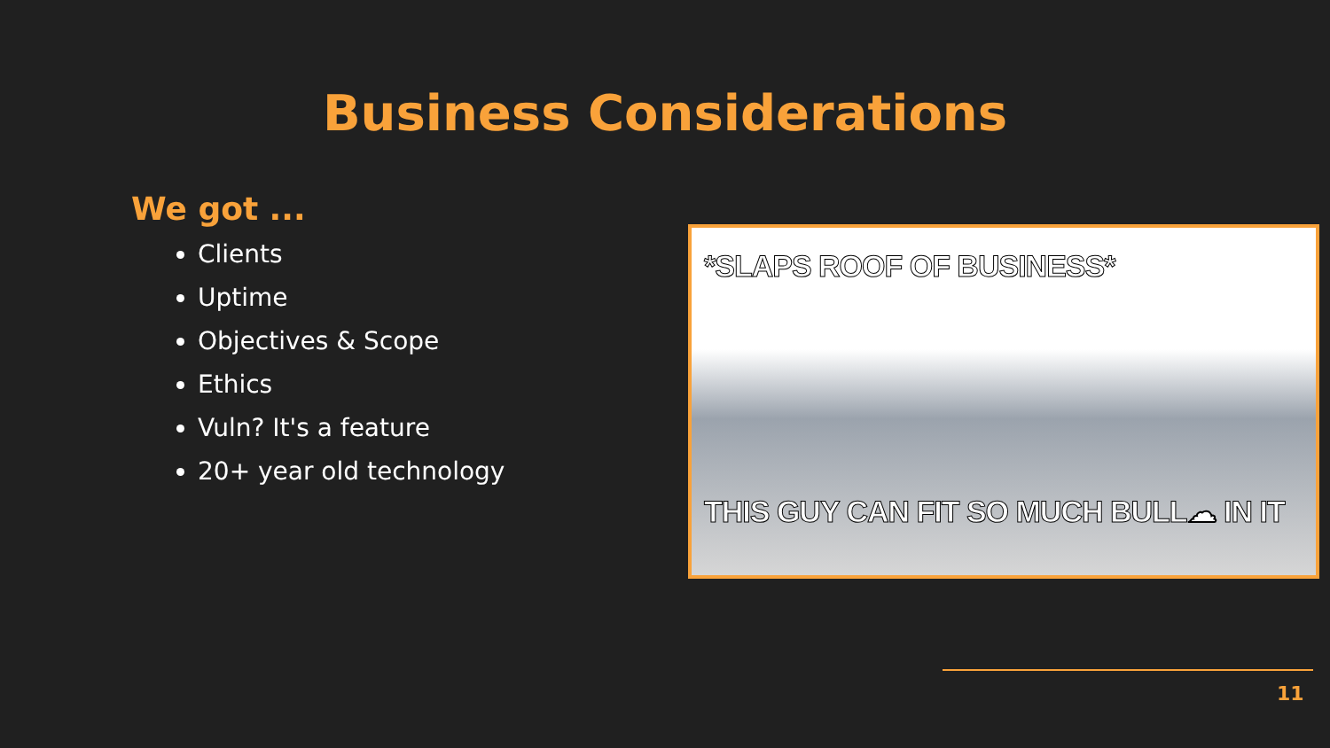Business Considerations
We got ...
Clients
Uptime
Objectives & Scope
Ethics
Vuln? It's a feature
20+ year old technology
*SLAPS ROOF OF BUSINESS*
THIS GUY CAN FIT SO MUCH BULL☁ IN IT
11